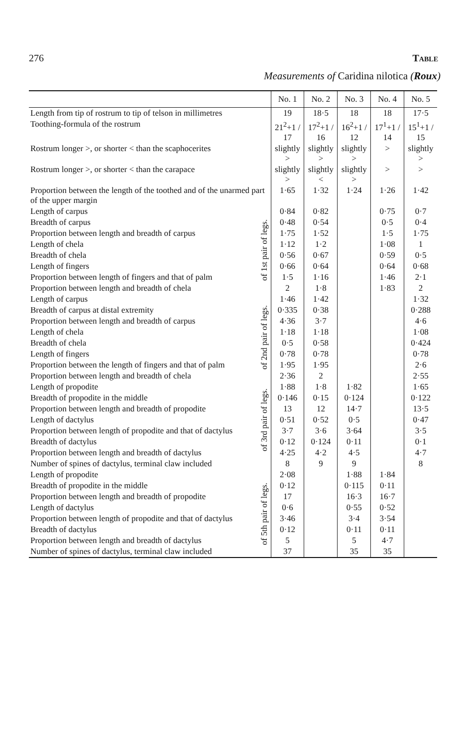276 Table
Measurements of Caridina nilotica (Roux)
| | | No. 1 | No. 2 | No. 3 | No. 4 | No. 5 |
| --- | --- | --- | --- | --- | --- | --- |
| Length from tip of rostrum to tip of telson in millimetres | | 19 | 18·5 | 18 | 18 | 17·5 |
| Toothing-formula of the rostrum | | 21<sup>2</sup>+1 / 17 | 17<sup>2</sup>+1 / 16 | 16<sup>2</sup>+1 / 12 | 17<sup>1</sup>+1 / 14 | 15<sup>1</sup>+1 / 15 |
| Rostrum longer >, or shorter < than the scaphocerites | | slightly > | slightly > | slightly > | > | slightly > |
| Rostrum longer >, or shorter < than the carapace | | slightly > | slightly < | slightly > | > | > |
| Proportion between the length of the toothed and of the unarmed part of the upper margin | | 1·65 | 1·32 | 1·24 | 1·26 | 1·42 |
| Length of carpus | of 1st pair of legs. | 0·84 | 0·82 | | 0·75 | 0·7 |
| Breadth of carpus | | 0·48 | 0·54 | | 0·5 | 0·4 |
| Proportion between length and breadth of carpus | | 1·75 | 1·52 | | 1·5 | 1·75 |
| Length of chela | | 1·12 | 1·2 | | 1·08 | 1 |
| Breadth of chela | | 0·56 | 0·67 | | 0·59 | 0·5 |
| Length of fingers | | 0·66 | 0·64 | | 0·64 | 0·68 |
| Proportion between length of fingers and that of palm | | 1·5 | 1·16 | | 1·46 | 2·1 |
| Proportion between length and breadth of chela | | 2 | 1·8 | | 1·83 | 2 |
| Length of carpus | of 2nd pair of legs. | 1·46 | 1·42 | | | 1·32 |
| Breadth of carpus at distal extremity | | 0·335 | 0·38 | | | 0·288 |
| Proportion between length and breadth of carpus | | 4·36 | 3·7 | | | 4·6 |
| Length of chela | | 1·18 | 1·18 | | | 1·08 |
| Breadth of chela | | 0·5 | 0·58 | | | 0·424 |
| Length of fingers | | 0·78 | 0·78 | | | 0·78 |
| Proportion between the length of fingers and that of palm | | 1·95 | 1·95 | | | 2·6 |
| Proportion between length and breadth of chela | | 2·36 | 2 | | | 2·55 |
| Length of propodite | of 3rd pair of legs. | 1·88 | 1·8 | 1·82 | | 1·65 |
| Breadth of propodite in the middle | | 0·146 | 0·15 | 0·124 | | 0·122 |
| Proportion between length and breadth of propodite | | 13 | 12 | 14·7 | | 13·5 |
| Length of dactylus | | 0·51 | 0·52 | 0·5 | | 0·47 |
| Proportion between length of propodite and that of dactylus | | 3·7 | 3·6 | 3·64 | | 3·5 |
| Breadth of dactylus | | 0·12 | 0·124 | 0·11 | | 0·1 |
| Proportion between length and breadth of dactylus | | 4·25 | 4·2 | 4·5 | | 4·7 |
| Number of spines of dactylus, terminal claw included | | 8 | 9 | 9 | | 8 |
| Length of propodite | of 5th pair of legs. | 2·08 | | 1·88 | 1·84 | |
| Breadth of propodite in the middle | | 0·12 | | 0·115 | 0·11 | |
| Proportion between length and breadth of propodite | | 17 | | 16·3 | 16·7 | |
| Length of dactylus | | 0·6 | | 0·55 | 0·52 | |
| Proportion between length of propodite and that of dactylus | | 3·46 | | 3·4 | 3·54 | |
| Breadth of dactylus | | 0·12 | | 0·11 | 0·11 | |
| Proportion between length and breadth of dactylus | | 5 | | 5 | 4·7 | |
| Number of spines of dactylus, terminal claw included | | 37 | | 35 | 35 | |